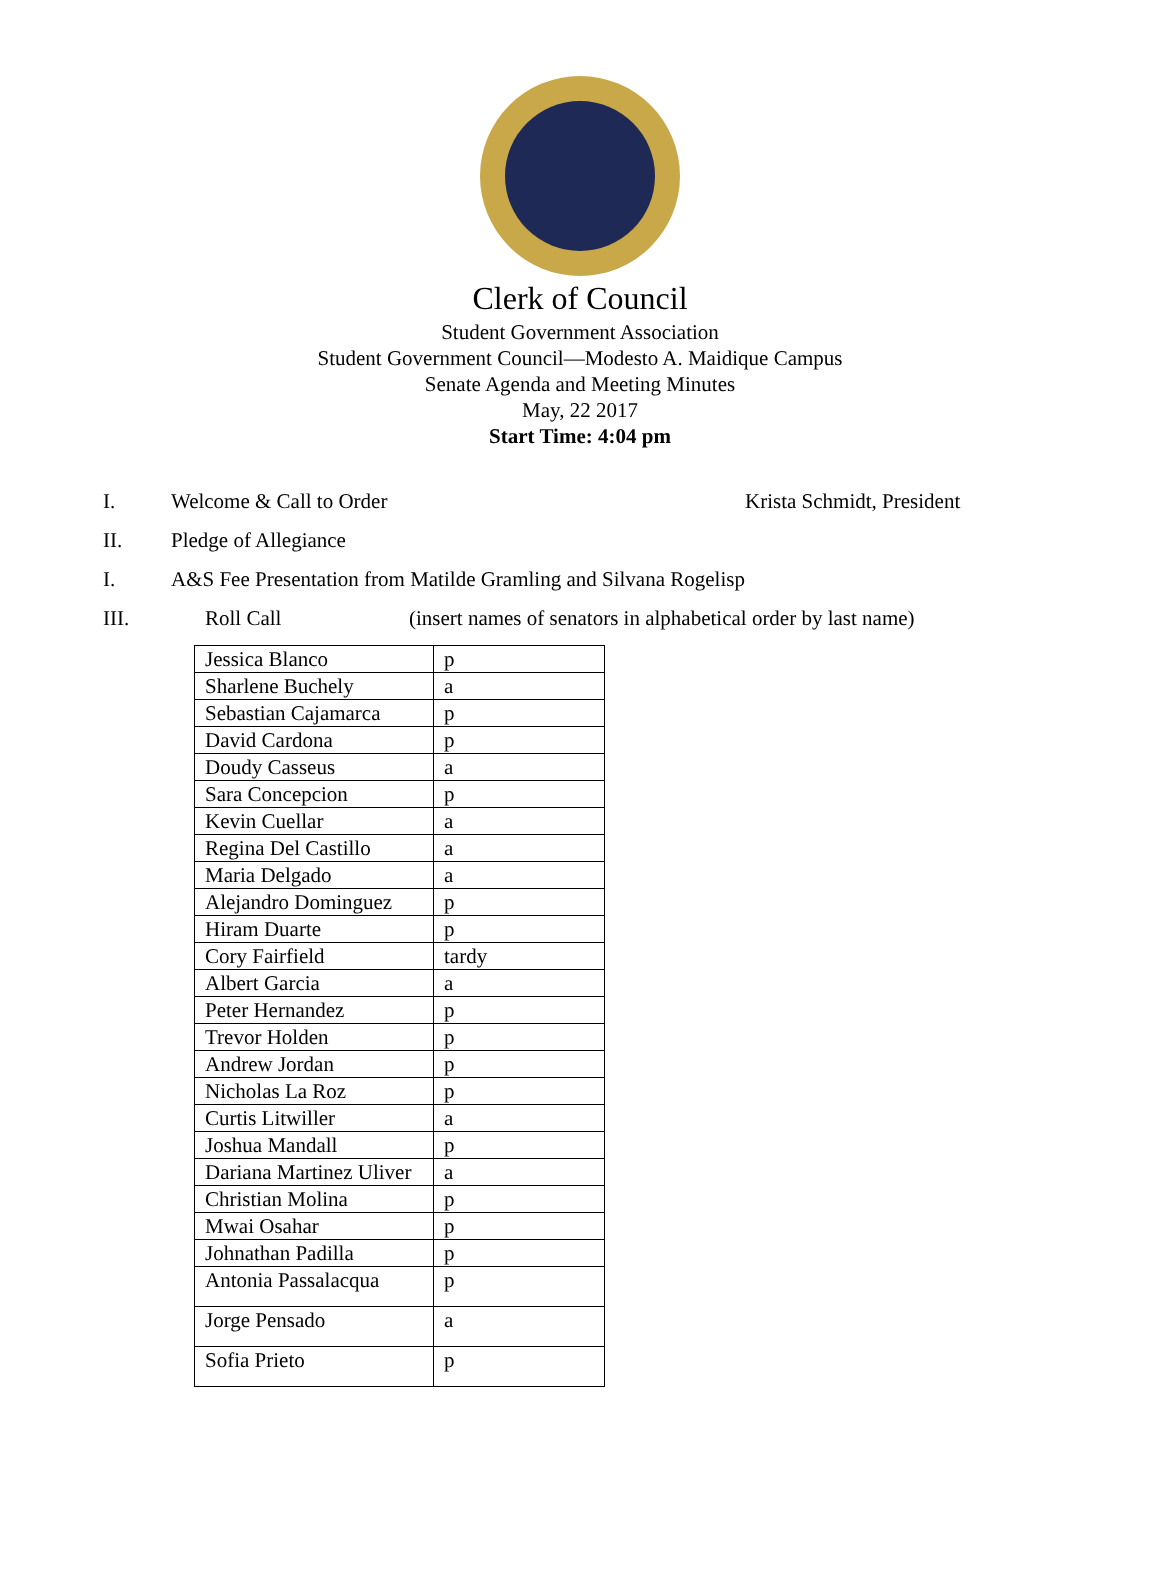Clerk of Council
Student Government Association
Student Government Council—Modesto A. Maidique Campus
Senate Agenda and Meeting Minutes
May, 22 2017
Start Time: 4:04 pm
I. Welcome & Call to Order Krista Schmidt, President
II. Pledge of Allegiance
I. A&S Fee Presentation from Matilde Gramling and Silvana Rogelisp
III. Roll Call (insert names of senators in alphabetical order by last name)
| Jessica Blanco | p |
| Sharlene Buchely | a |
| Sebastian Cajamarca | p |
| David Cardona | p |
| Doudy Casseus | a |
| Sara Concepcion | p |
| Kevin Cuellar | a |
| Regina Del Castillo | a |
| Maria Delgado | a |
| Alejandro Dominguez | p |
| Hiram Duarte | p |
| Cory Fairfield | tardy |
| Albert Garcia | a |
| Peter Hernandez | p |
| Trevor Holden | p |
| Andrew Jordan | p |
| Nicholas La Roz | p |
| Curtis Litwiller | a |
| Joshua Mandall | p |
| Dariana Martinez Uliver | a |
| Christian Molina | p |
| Mwai Osahar | p |
| Johnathan Padilla | p |
| Antonia Passalacqua | p |
| Jorge Pensado | a |
| Sofia Prieto | p |